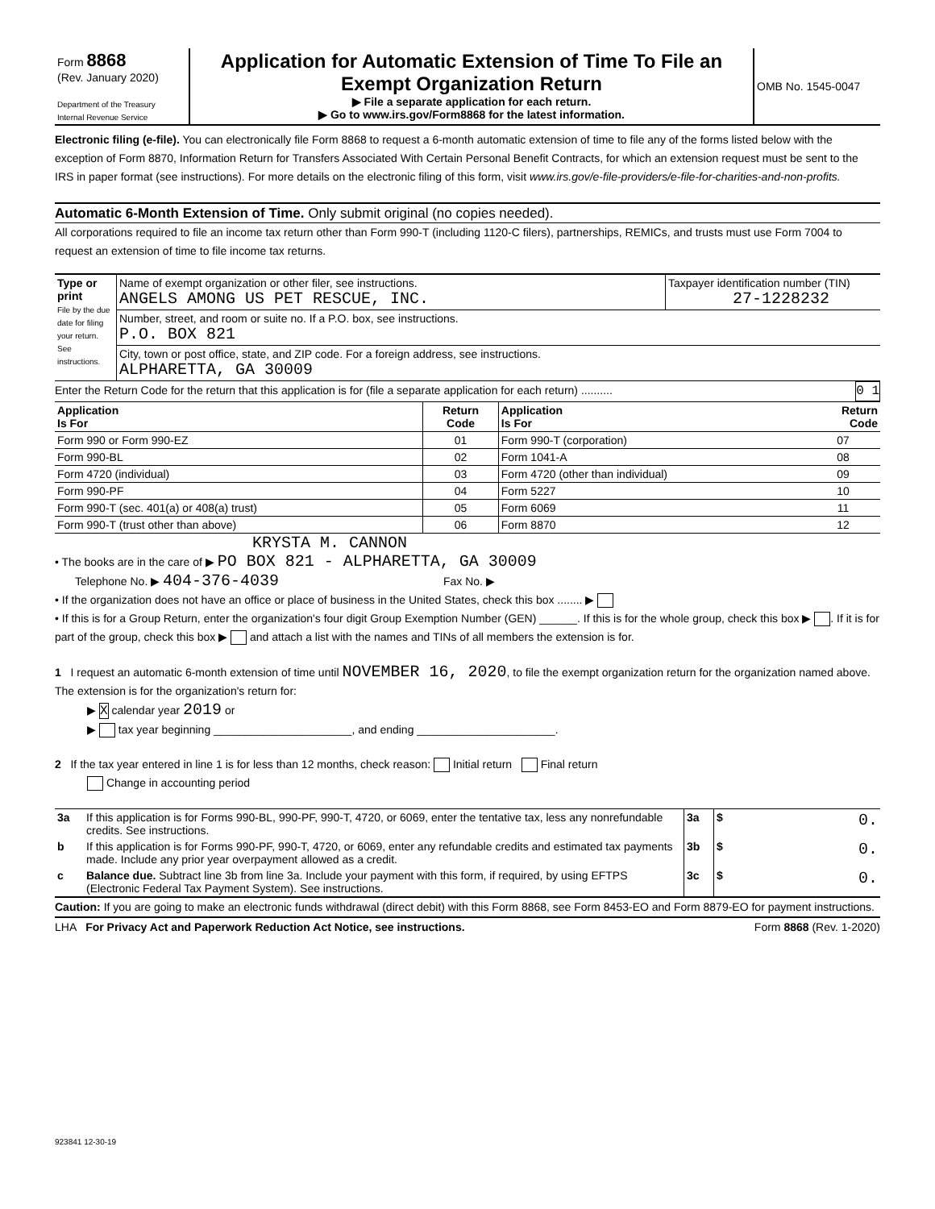| Form 8868 (Rev. January 2020) Department of the Treasury Internal Revenue Service | Application for Automatic Extension of Time To File an Exempt Organization Return ▶ File a separate application for each return. ▶ Go to www.irs.gov/Form8868 for the latest information. | OMB No. 1545-0047 |
Electronic filing (e-file). You can electronically file Form 8868 to request a 6-month automatic extension of time to file any of the forms listed below with the exception of Form 8870, Information Return for Transfers Associated With Certain Personal Benefit Contracts, for which an extension request must be sent to the IRS in paper format (see instructions). For more details on the electronic filing of this form, visit www.irs.gov/e-file-providers/e-file-for-charities-and-non-profits.
Automatic 6-Month Extension of Time. Only submit original (no copies needed).
All corporations required to file an income tax return other than Form 990-T (including 1120-C filers), partnerships, REMICs, and trusts must use Form 7004 to request an extension of time to file income tax returns.
| Type or print File by the due date for filing your return. See instructions. | Name of exempt organization or other filer, see instructions. ANGELS AMONG US PET RESCUE, INC. | Taxpayer identification number (TIN) 27-1228232 |
| | Number, street, and room or suite no. If a P.O. box, see instructions. P.O. BOX 821 | |
| | City, town or post office, state, and ZIP code. For a foreign address, see instructions. ALPHARETTA, GA 30009 | |
Enter the Return Code for the return that this application is for (file a separate application for each return) .......... 0 1
| Application Is For | Return Code | Application Is For | Return Code |
| --- | --- | --- | --- |
| Form 990 or Form 990-EZ | 01 | Form 990-T (corporation) | 07 |
| Form 990-BL | 02 | Form 1041-A | 08 |
| Form 4720 (individual) | 03 | Form 4720 (other than individual) | 09 |
| Form 990-PF | 04 | Form 5227 | 10 |
| Form 990-T (sec. 401(a) or 408(a) trust) | 05 | Form 6069 | 11 |
| Form 990-T (trust other than above) | 06 | Form 8870 | 12 |
KRYSTA M. CANNON
• The books are in the care of ▶ PO BOX 821 - ALPHARETTA, GA 30009
Telephone No. ▶ 404-376-4039 Fax No. ▶
• If the organization does not have an office or place of business in the United States, check this box ........ ▶
• If this is for a Group Return, enter the organization's four digit Group Exemption Number (GEN) ______. If this is for the whole group, check this box ▶ . If it is for part of the group, check this box ▶ and attach a list with the names and TINs of all members the extension is for.
1 I request an automatic 6-month extension of time until NOVEMBER 16, 2020, to file the exempt organization return for the organization named above. The extension is for the organization's return for:
▶ X calendar year 2019 or
▶ tax year beginning ______________________, and ending ______________________.
2 If the tax year entered in line 1 is for less than 12 months, check reason: Initial return Final return
Change in accounting period
| 3a | If this application is for Forms 990-BL, 990-PF, 990-T, 4720, or 6069, enter the tentative tax, less any nonrefundable credits. See instructions. | 3a | $ 0. |
| b | If this application is for Forms 990-PF, 990-T, 4720, or 6069, enter any refundable credits and estimated tax payments made. Include any prior year overpayment allowed as a credit. | 3b | $ 0. |
| c | Balance due. Subtract line 3b from line 3a. Include your payment with this form, if required, by using EFTPS (Electronic Federal Tax Payment System). See instructions. | 3c | $ 0. |
Caution: If you are going to make an electronic funds withdrawal (direct debit) with this Form 8868, see Form 8453-EO and Form 8879-EO for payment instructions.
LHA For Privacy Act and Paperwork Reduction Act Notice, see instructions. Form 8868 (Rev. 1-2020)
923841 12-30-19